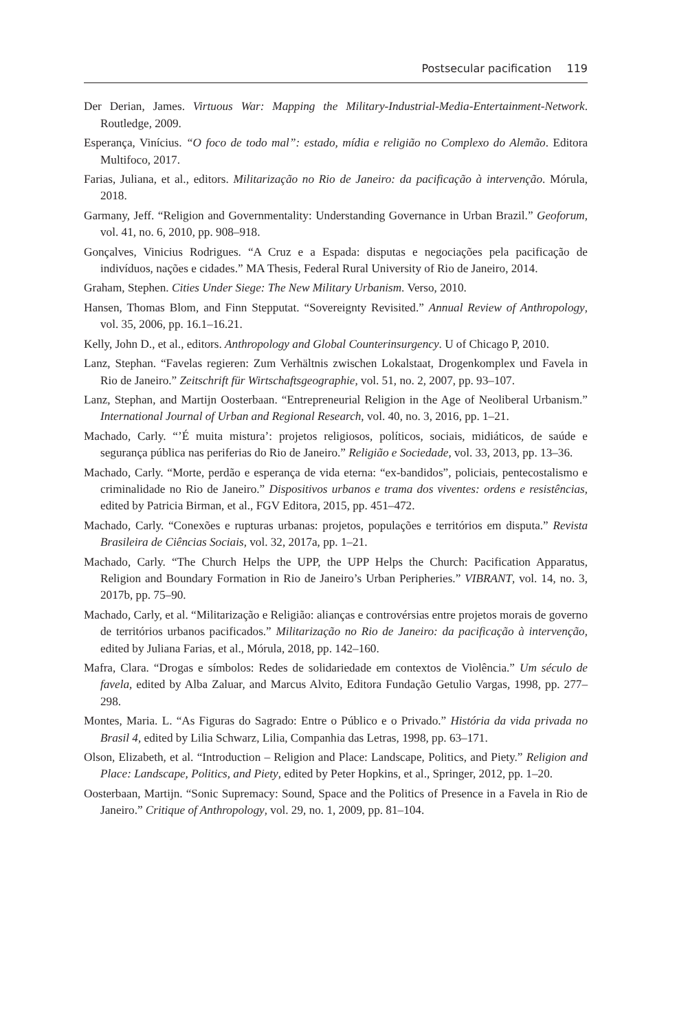Postsecular pacification 119
Der Derian, James. Virtuous War: Mapping the Military-Industrial-Media-Entertainment-Network. Routledge, 2009.
Esperança, Vinícius. “O foco de todo mal”: estado, mídia e religião no Complexo do Alemão. Editora Multifoco, 2017.
Farias, Juliana, et al., editors. Militarização no Rio de Janeiro: da pacificação à intervenção. Mórula, 2018.
Garmany, Jeff. “Religion and Governmentality: Understanding Governance in Urban Brazil.” Geoforum, vol. 41, no. 6, 2010, pp. 908–918.
Gonçalves, Vinicius Rodrigues. “A Cruz e a Espada: disputas e negociações pela pacificação de indivíduos, nações e cidades.” MA Thesis, Federal Rural University of Rio de Janeiro, 2014.
Graham, Stephen. Cities Under Siege: The New Military Urbanism. Verso, 2010.
Hansen, Thomas Blom, and Finn Stepputat. “Sovereignty Revisited.” Annual Review of Anthropology, vol. 35, 2006, pp. 16.1–16.21.
Kelly, John D., et al., editors. Anthropology and Global Counterinsurgency. U of Chicago P, 2010.
Lanz, Stephan. “Favelas regieren: Zum Verhältnis zwischen Lokalstaat, Drogenkomplex und Favela in Rio de Janeiro.” Zeitschrift für Wirtschaftsgeographie, vol. 51, no. 2, 2007, pp. 93–107.
Lanz, Stephan, and Martijn Oosterbaan. “Entrepreneurial Religion in the Age of Neoliberal Urbanism.” International Journal of Urban and Regional Research, vol. 40, no. 3, 2016, pp. 1–21.
Machado, Carly. “’É muita mistura’: projetos religiosos, políticos, sociais, midiáticos, de saúde e segurança pública nas periferias do Rio de Janeiro.” Religião e Sociedade, vol. 33, 2013, pp. 13–36.
Machado, Carly. “Morte, perdão e esperança de vida eterna: “ex-bandidos”, policiais, pentecostalismo e criminalidade no Rio de Janeiro.” Dispositivos urbanos e trama dos viventes: ordens e resistências, edited by Patricia Birman, et al., FGV Editora, 2015, pp. 451–472.
Machado, Carly. “Conexões e rupturas urbanas: projetos, populações e territórios em disputa.” Revista Brasileira de Ciências Sociais, vol. 32, 2017a, pp. 1–21.
Machado, Carly. “The Church Helps the UPP, the UPP Helps the Church: Pacification Apparatus, Religion and Boundary Formation in Rio de Janeiro’s Urban Peripheries.” VIBRANT, vol. 14, no. 3, 2017b, pp. 75–90.
Machado, Carly, et al. “Militarização e Religião: alianças e controvérsias entre projetos morais de governo de territórios urbanos pacificados.” Militarização no Rio de Janeiro: da pacificação à intervenção, edited by Juliana Farias, et al., Mórula, 2018, pp. 142–160.
Mafra, Clara. “Drogas e símbolos: Redes de solidariedade em contextos de Violência.” Um século de favela, edited by Alba Zaluar, and Marcus Alvito, Editora Fundação Getulio Vargas, 1998, pp. 277–298.
Montes, Maria. L. “As Figuras do Sagrado: Entre o Público e o Privado.” História da vida privada no Brasil 4, edited by Lilia Schwarz, Lilia, Companhia das Letras, 1998, pp. 63–171.
Olson, Elizabeth, et al. “Introduction – Religion and Place: Landscape, Politics, and Piety.” Religion and Place: Landscape, Politics, and Piety, edited by Peter Hopkins, et al., Springer, 2012, pp. 1–20.
Oosterbaan, Martijn. “Sonic Supremacy: Sound, Space and the Politics of Presence in a Favela in Rio de Janeiro.” Critique of Anthropology, vol. 29, no. 1, 2009, pp. 81–104.